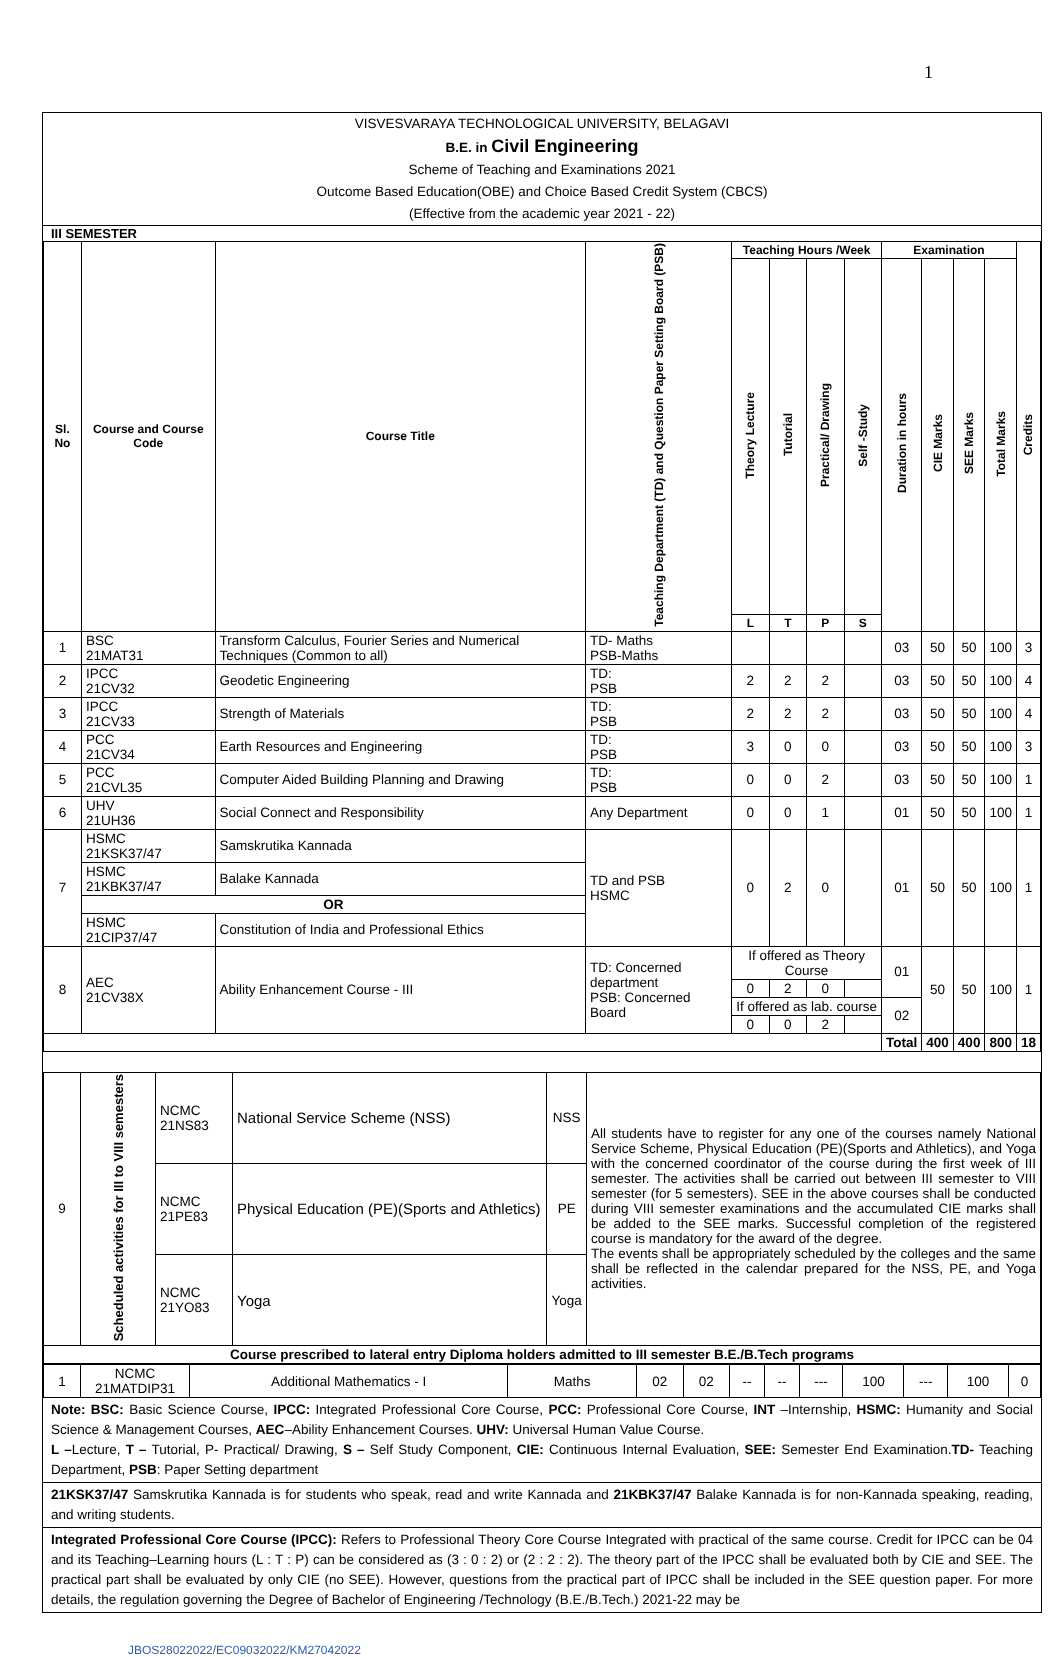1
VISVESVARAYA TECHNOLOGICAL UNIVERSITY, BELAGAVI
B.E. in Civil Engineering
Scheme of Teaching and Examinations 2021
Outcome Based Education(OBE) and Choice Based Credit System (CBCS)
(Effective from the academic year 2021 - 22)
III SEMESTER
| Sl. No | Course and Course Code | Course Title | Teaching Department (TD) and Question Paper Setting Board (PSB) | Teaching Hours /Week | | | | Examination | | | | Credits |
| --- | --- | --- | --- | --- | --- | --- | --- | --- | --- | --- | --- | --- |
| | | | | Theory Lecture | Tutorial | Practical/ Drawing | Self -Study | Duration in hours | CIE Marks | SEE Marks | Total Marks | |
| | | | | L | T | P | S | | | | | |
| 1 | BSC 21MAT31 | Transform Calculus, Fourier Series and Numerical Techniques (Common to all) | TD- Maths PSB-Maths | | | | | 03 | 50 | 50 | 100 | 3 |
| 2 | IPCC 21CV32 | Geodetic Engineering | TD: PSB | 2 | 2 | 2 | | 03 | 50 | 50 | 100 | 4 |
| 3 | IPCC 21CV33 | Strength of Materials | TD: PSB | 2 | 2 | 2 | | 03 | 50 | 50 | 100 | 4 |
| 4 | PCC 21CV34 | Earth Resources and Engineering | TD: PSB | 3 | 0 | 0 | | 03 | 50 | 50 | 100 | 3 |
| 5 | PCC 21CVL35 | Computer Aided Building Planning and Drawing | TD: PSB | 0 | 0 | 2 | | 03 | 50 | 50 | 100 | 1 |
| 6 | UHV 21UH36 | Social Connect and Responsibility | Any Department | 0 | 0 | 1 | | 01 | 50 | 50 | 100 | 1 |
| 7 | HSMC 21KSK37/47 | Samskrutika Kannada | TD and PSB HSMC | 0 | 2 | 0 | | 01 | 50 | 50 | 100 | 1 |
| | HSMC 21KBK37/47 | Balake Kannada | | | | | | | | | | |
| | OR | | | | | | | | | | | |
| | HSMC 21CIP37/47 | Constitution of India and Professional Ethics | | | | | | | | | | |
| 8 | AEC 21CV38X | Ability Enhancement Course - III | TD: Concerned department PSB: Concerned Board | If offered as Theory Course | | | | 01 | 50 | 50 | 100 | 1 |
| | | | | 0 | 2 | 0 | | | | | | |
| | | | | If offered as lab. course | | | | 02 | | | | |
| | | | | 0 | 0 | 2 | | | | | | |
| | | | | | | | | Total | 400 | 400 | 800 | 18 |
| 9 | Scheduled activities for III to VIII semesters | NCMC 21NS83 | National Service Scheme (NSS) | NSS | All students have to register for any one of the courses namely National Service Scheme, Physical Education (PE)(Sports and Athletics), and Yoga with the concerned coordinator of the course during the first week of III semester. The activities shall be carried out between III semester to VIII semester (for 5 semesters). SEE in the above courses shall be conducted during VIII semester examinations and the accumulated CIE marks shall be added to the SEE marks. Successful completion of the registered course is mandatory for the award of the degree. The events shall be appropriately scheduled by the colleges and the same shall be reflected in the calendar prepared for the NSS, PE, and Yoga activities. |
| | | NCMC 21PE83 | Physical Education (PE)(Sports and Athletics) | PE | |
| | | NCMC 21YO83 | Yoga | Yoga | |
| Course prescribed to lateral entry Diploma holders admitted to III semester B.E./B.Tech programs | | | | | |
| 1 | NCMC 21MATDIP31 | Additional Mathematics - I | Maths | 02 | 02 | -- | -- | --- | 100 | --- | 100 | 0 |
Note: BSC: Basic Science Course, IPCC: Integrated Professional Core Course, PCC: Professional Core Course, INT –Internship, HSMC: Humanity and Social Science & Management Courses, AEC–Ability Enhancement Courses. UHV: Universal Human Value Course.
L –Lecture, T – Tutorial, P- Practical/ Drawing, S – Self Study Component, CIE: Continuous Internal Evaluation, SEE: Semester End Examination.TD- Teaching Department, PSB: Paper Setting department
21KSK37/47 Samskrutika Kannada is for students who speak, read and write Kannada and 21KBK37/47 Balake Kannada is for non-Kannada speaking, reading, and writing students.
Integrated Professional Core Course (IPCC): Refers to Professional Theory Core Course Integrated with practical of the same course. Credit for IPCC can be 04 and its Teaching–Learning hours (L : T : P) can be considered as (3 : 0 : 2) or (2 : 2 : 2). The theory part of the IPCC shall be evaluated both by CIE and SEE. The practical part shall be evaluated by only CIE (no SEE). However, questions from the practical part of IPCC shall be included in the SEE question paper. For more details, the regulation governing the Degree of Bachelor of Engineering /Technology (B.E./B.Tech.) 2021-22 may be
JBOS28022022/EC09032022/KM27042022